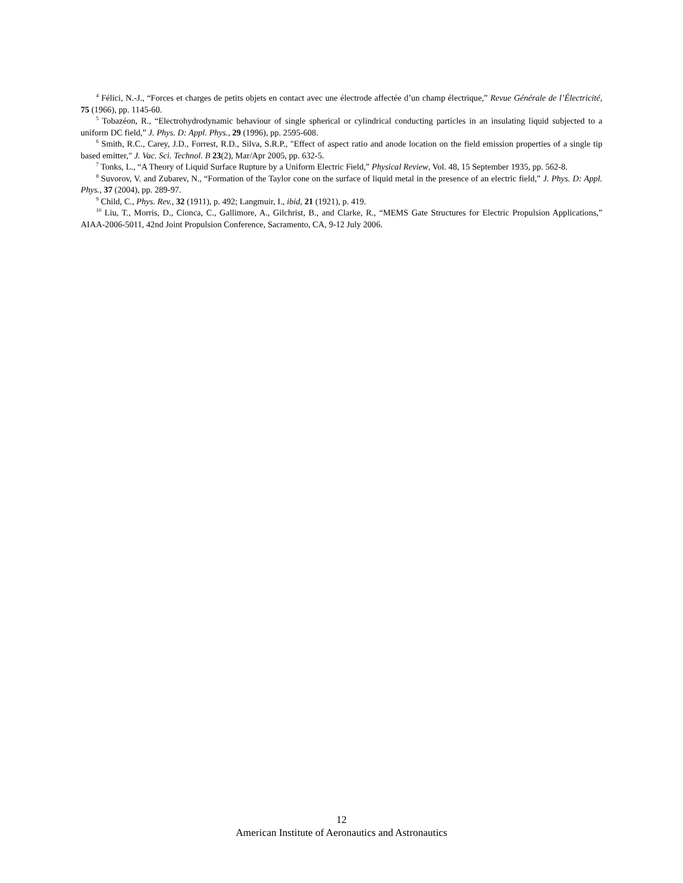<sup>4</sup> Félici, N.-J., “Forces et charges de petits objets en contact avec une électrode affectée d’un champ électrique,” Revue Générale de l’Électricité, 75 (1966), pp. 1145-60.
<sup>5</sup> Tobazéon, R., “Electrohydrodynamic behaviour of single spherical or cylindrical conducting particles in an insulating liquid subjected to a uniform DC field,” J. Phys. D: Appl. Phys., 29 (1996), pp. 2595-608.
<sup>6</sup> Smith, R.C., Carey, J.D., Forrest, R.D., Silva, S.R.P., "Effect of aspect ratio and anode location on the field emission properties of a single tip based emitter," J. Vac. Sci. Technol. B 23(2), Mar/Apr 2005, pp. 632-5.
<sup>7</sup> Tonks, L., “A Theory of Liquid Surface Rupture by a Uniform Electric Field,” Physical Review, Vol. 48, 15 September 1935, pp. 562-8.
<sup>8</sup> Suvorov, V. and Zubarev, N., “Formation of the Taylor cone on the surface of liquid metal in the presence of an electric field,” J. Phys. D: Appl. Phys., 37 (2004), pp. 289-97.
<sup>9</sup> Child, C., Phys. Rev., 32 (1911), p. 492; Langmuir, I., ibid, 21 (1921), p. 419.
<sup>10</sup> Liu, T., Morris, D., Cionca, C., Gallimore, A., Gilchrist, B., and Clarke, R., “MEMS Gate Structures for Electric Propulsion Applications,” AIAA-2006-5011, 42nd Joint Propulsion Conference, Sacramento, CA, 9-12 July 2006.
12
American Institute of Aeronautics and Astronautics